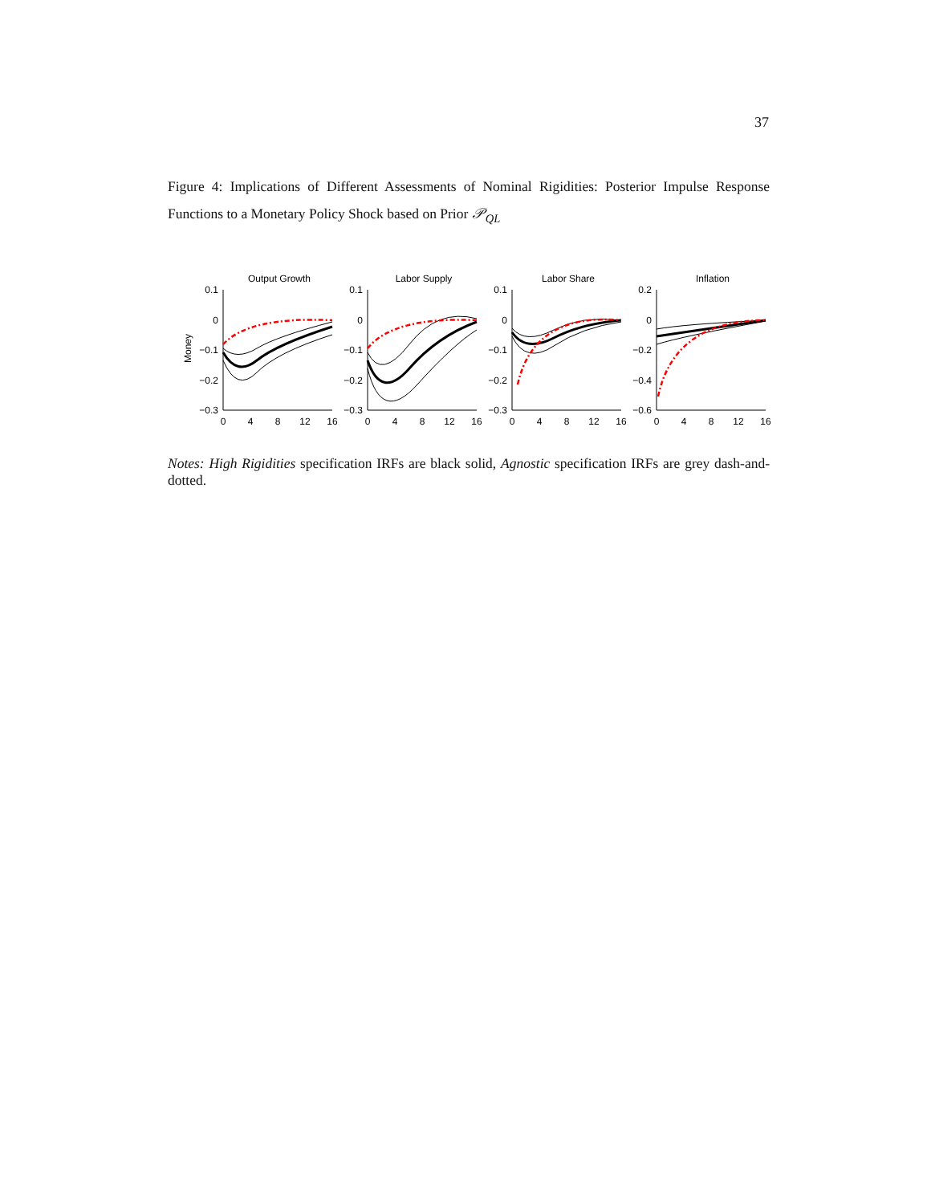37
Figure 4: Implications of Different Assessments of Nominal Rigidities: Posterior Impulse Response Functions to a Monetary Policy Shock based on Prior 𝒫<sub>QL</sub>
Money
Output Growth
0.1
0
−0.1
−0.2
−0.3
0
4
8
12
16
Labor Supply
0.1
0
−0.1
−0.2
−0.3
0
4
8
12
16
Labor Share
0.1
0
−0.1
−0.2
−0.3
0
4
8
12
16
Inflation
0.2
0
−0.2
−0.4
−0.6
0
4
8
12
16
Notes: High Rigidities specification IRFs are black solid, Agnostic specification IRFs are grey dash-and-dotted.